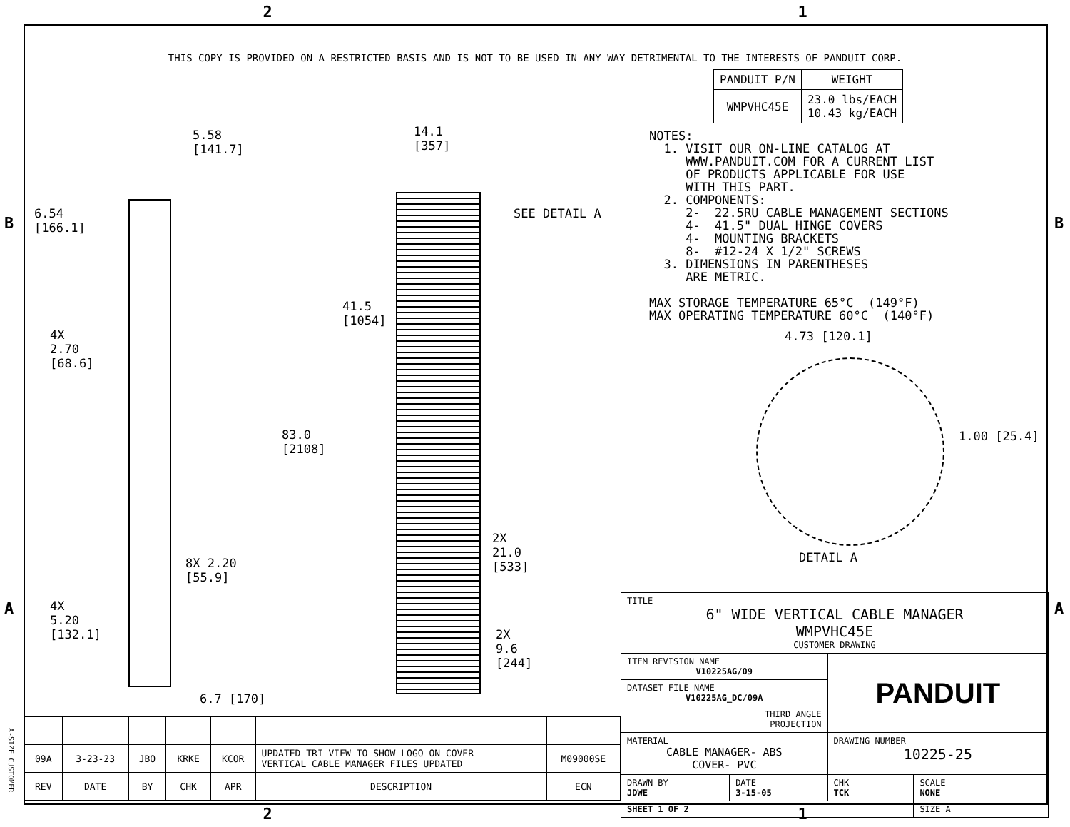2 1
THIS COPY IS PROVIDED ON A RESTRICTED BASIS AND IS NOT TO BE USED IN ANY WAY DETRIMENTAL TO THE INTERESTS OF PANDUIT CORP.
5.58
[141.7]
6.54
[166.1]
4X
2.70
[68.6]
4X
5.20
[132.1]
8X 2.20
[55.9]
6.7 [170]
14.1
[357]
SEE DETAIL A
41.5
[1054]
83.0
[2108]
2X
21.0
[533]
2X
9.6
[244]
| PANDUIT P/N | WEIGHT |
| --- | --- |
| WMPVHC45E | 23.0 lbs/EACH 10.43 kg/EACH |
NOTES: 1. VISIT OUR ON-LINE CATALOG AT WWW.PANDUIT.COM FOR A CURRENT LIST OF PRODUCTS APPLICABLE FOR USE WITH THIS PART. 2. COMPONENTS: 2- 22.5RU CABLE MANAGEMENT SECTIONS 4- 41.5" DUAL HINGE COVERS 4- MOUNTING BRACKETS 8- #12-24 X 1/2" SCREWS 3. DIMENSIONS IN PARENTHESES ARE METRIC. MAX STORAGE TEMPERATURE 65°C (149°F) MAX OPERATING TEMPERATURE 60°C (140°F)
4.73 [120.1]
1.00 [25.4]
DETAIL A
| 09A | 3-23-23 | JBO | KRKE | KCOR | UPDATED TRI VIEW TO SHOW LOGO ON COVER VERTICAL CABLE MANAGER FILES UPDATED | M09000SE |
| REV | DATE | BY | CHK | APR | DESCRIPTION | ECN |
| TITLE 6" WIDE VERTICAL CABLE MANAGER WMPVHC45E CUSTOMER DRAWING | | | |
| ITEM REVISION NAME V10225AG/09 | | PANDUIT | |
| DATASET FILE NAME V10225AG_DC/09A | | | |
| THIRD ANGLE PROJECTION | | | |
| MATERIAL CABLE MANAGER- ABS COVER- PVC | | DRAWING NUMBER 10225-25 | |
| DRAWN BY JDWE | DATE 3-15-05 | CHK TCK | SCALE NONE |
| SHEET 1 OF 2 | | | SIZE A |
B B
A A
A-SIZE CUSTOMER
2 1